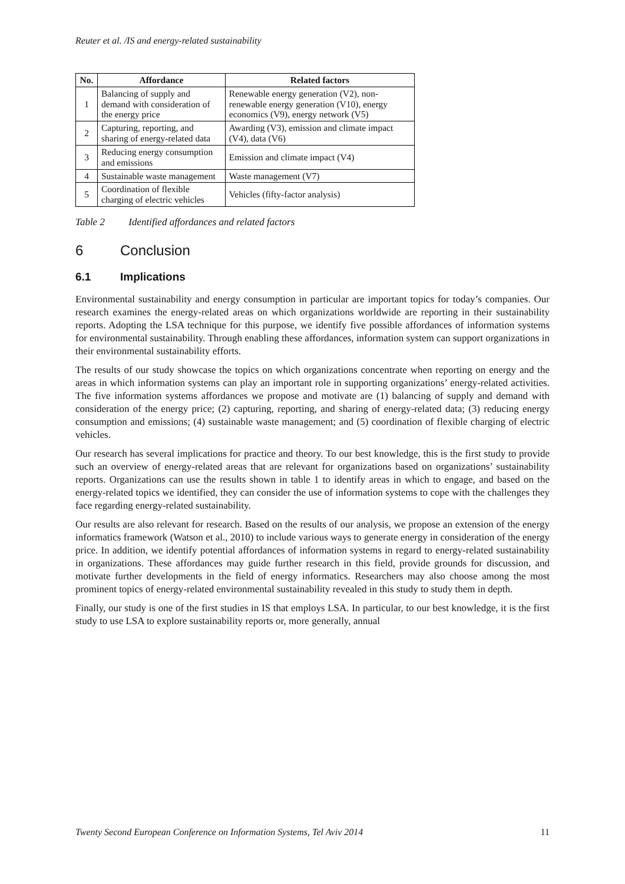Reuter et al. /IS and energy-related sustainability
| No. | Affordance | Related factors |
| --- | --- | --- |
| 1 | Balancing of supply and demand with consideration of the energy price | Renewable energy generation (V2), non-renewable energy generation (V10), energy economics (V9), energy network (V5) |
| 2 | Capturing, reporting, and sharing of energy-related data | Awarding (V3), emission and climate impact (V4), data (V6) |
| 3 | Reducing energy consumption and emissions | Emission and climate impact (V4) |
| 4 | Sustainable waste management | Waste management (V7) |
| 5 | Coordination of flexible charging of electric vehicles | Vehicles (fifty-factor analysis) |
Table 2 Identified affordances and related factors
6 Conclusion
6.1 Implications
Environmental sustainability and energy consumption in particular are important topics for today’s companies. Our research examines the energy-related areas on which organizations worldwide are reporting in their sustainability reports. Adopting the LSA technique for this purpose, we identify five possible affordances of information systems for environmental sustainability. Through enabling these affordances, information system can support organizations in their environmental sustainability efforts.
The results of our study showcase the topics on which organizations concentrate when reporting on energy and the areas in which information systems can play an important role in supporting organizations’ energy-related activities. The five information systems affordances we propose and motivate are (1) balancing of supply and demand with consideration of the energy price; (2) capturing, reporting, and sharing of energy-related data; (3) reducing energy consumption and emissions; (4) sustainable waste management; and (5) coordination of flexible charging of electric vehicles.
Our research has several implications for practice and theory. To our best knowledge, this is the first study to provide such an overview of energy-related areas that are relevant for organizations based on organizations’ sustainability reports. Organizations can use the results shown in table 1 to identify areas in which to engage, and based on the energy-related topics we identified, they can consider the use of information systems to cope with the challenges they face regarding energy-related sustainability.
Our results are also relevant for research. Based on the results of our analysis, we propose an extension of the energy informatics framework (Watson et al., 2010) to include various ways to generate energy in consideration of the energy price. In addition, we identify potential affordances of information systems in regard to energy-related sustainability in organizations. These affordances may guide further research in this field, provide grounds for discussion, and motivate further developments in the field of energy informatics. Researchers may also choose among the most prominent topics of energy-related environmental sustainability revealed in this study to study them in depth.
Finally, our study is one of the first studies in IS that employs LSA. In particular, to our best knowledge, it is the first study to use LSA to explore sustainability reports or, more generally, annual
Twenty Second European Conference on Information Systems, Tel Aviv 2014 11